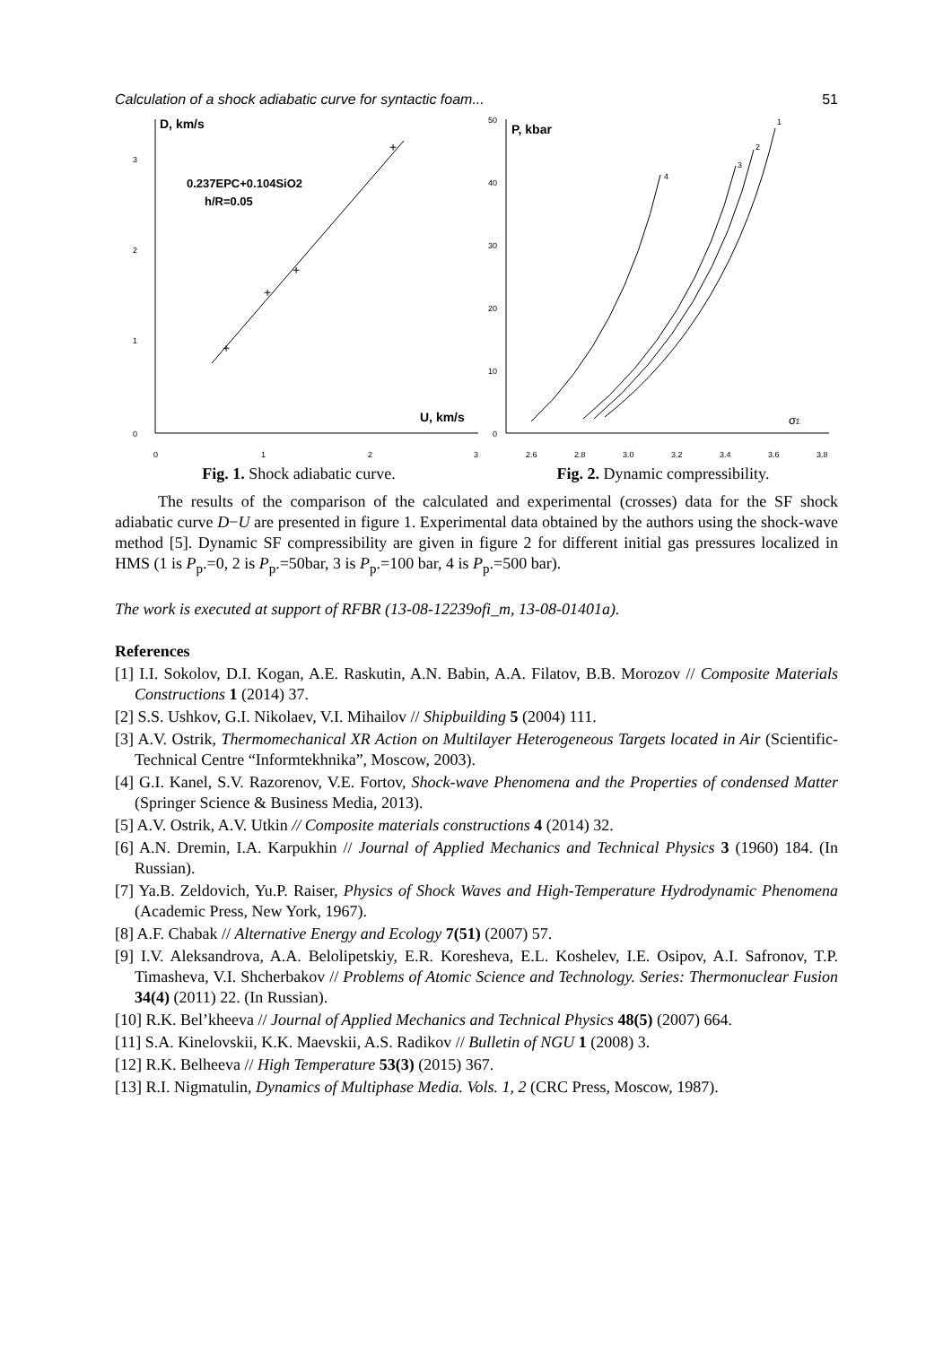Calculation of a shock adiabatic curve for syntactic foam... 51
D, km/s
3
2
1
0
0
1
2
3
0.237EPC+0.104SiO2
h/R=0.05
U, km/s
+
+
+
+
Fig. 1. Shock adiabatic curve.
P, kbar
50
40
30
20
10
0
2.6
2.8
3.0
3.2
3.4
3.6
3.8
4
3
2
1
σΣ
Fig. 2. Dynamic compressibility.
The results of the comparison of the calculated and experimental (crosses) data for the SF shock adiabatic curve D−U are presented in figure 1. Experimental data obtained by the authors using the shock-wave method [5]. Dynamic SF compressibility are given in figure 2 for different initial gas pressures localized in HMS (1 is P<sub>p</sub>.=0, 2 is P<sub>p</sub>.=50bar, 3 is P<sub>p</sub>.=100 bar, 4 is P<sub>p</sub>.=500 bar).
The work is executed at support of RFBR (13-08-12239ofi_m, 13-08-01401a).
References
[1] I.I. Sokolov, D.I. Kogan, A.E. Raskutin, A.N. Babin, A.A. Filatov, B.B. Morozov // Composite Materials Constructions 1 (2014) 37.
[2] S.S. Ushkov, G.I. Nikolaev, V.I. Mihailov // Shipbuilding 5 (2004) 111.
[3] A.V. Ostrik, Thermomechanical XR Action on Multilayer Heterogeneous Targets located in Air (Scientific-Technical Centre “Informtekhnika”, Moscow, 2003).
[4] G.I. Kanel, S.V. Razorenov, V.E. Fortov, Shock-wave Phenomena and the Properties of condensed Matter (Springer Science & Business Media, 2013).
[5] A.V. Ostrik, A.V. Utkin // Composite materials constructions 4 (2014) 32.
[6] A.N. Dremin, I.A. Karpukhin // Journal of Applied Mechanics and Technical Physics 3 (1960) 184. (In Russian).
[7] Ya.B. Zeldovich, Yu.P. Raiser, Physics of Shock Waves and High-Temperature Hydrodynamic Phenomena (Academic Press, New York, 1967).
[8] A.F. Chabak // Alternative Energy and Ecology 7(51) (2007) 57.
[9] I.V. Aleksandrova, A.A. Belolipetskiy, E.R. Koresheva, E.L. Koshelev, I.E. Osipov, A.I. Safronov, T.P. Timasheva, V.I. Shcherbakov // Problems of Atomic Science and Technology. Series: Thermonuclear Fusion 34(4) (2011) 22. (In Russian).
[10] R.K. Bel’kheeva // Journal of Applied Mechanics and Technical Physics 48(5) (2007) 664.
[11] S.A. Kinelovskii, K.K. Maevskii, A.S. Radikov // Bulletin of NGU 1 (2008) 3.
[12] R.K. Belheeva // High Temperature 53(3) (2015) 367.
[13] R.I. Nigmatulin, Dynamics of Multiphase Media. Vols. 1, 2 (CRC Press, Moscow, 1987).